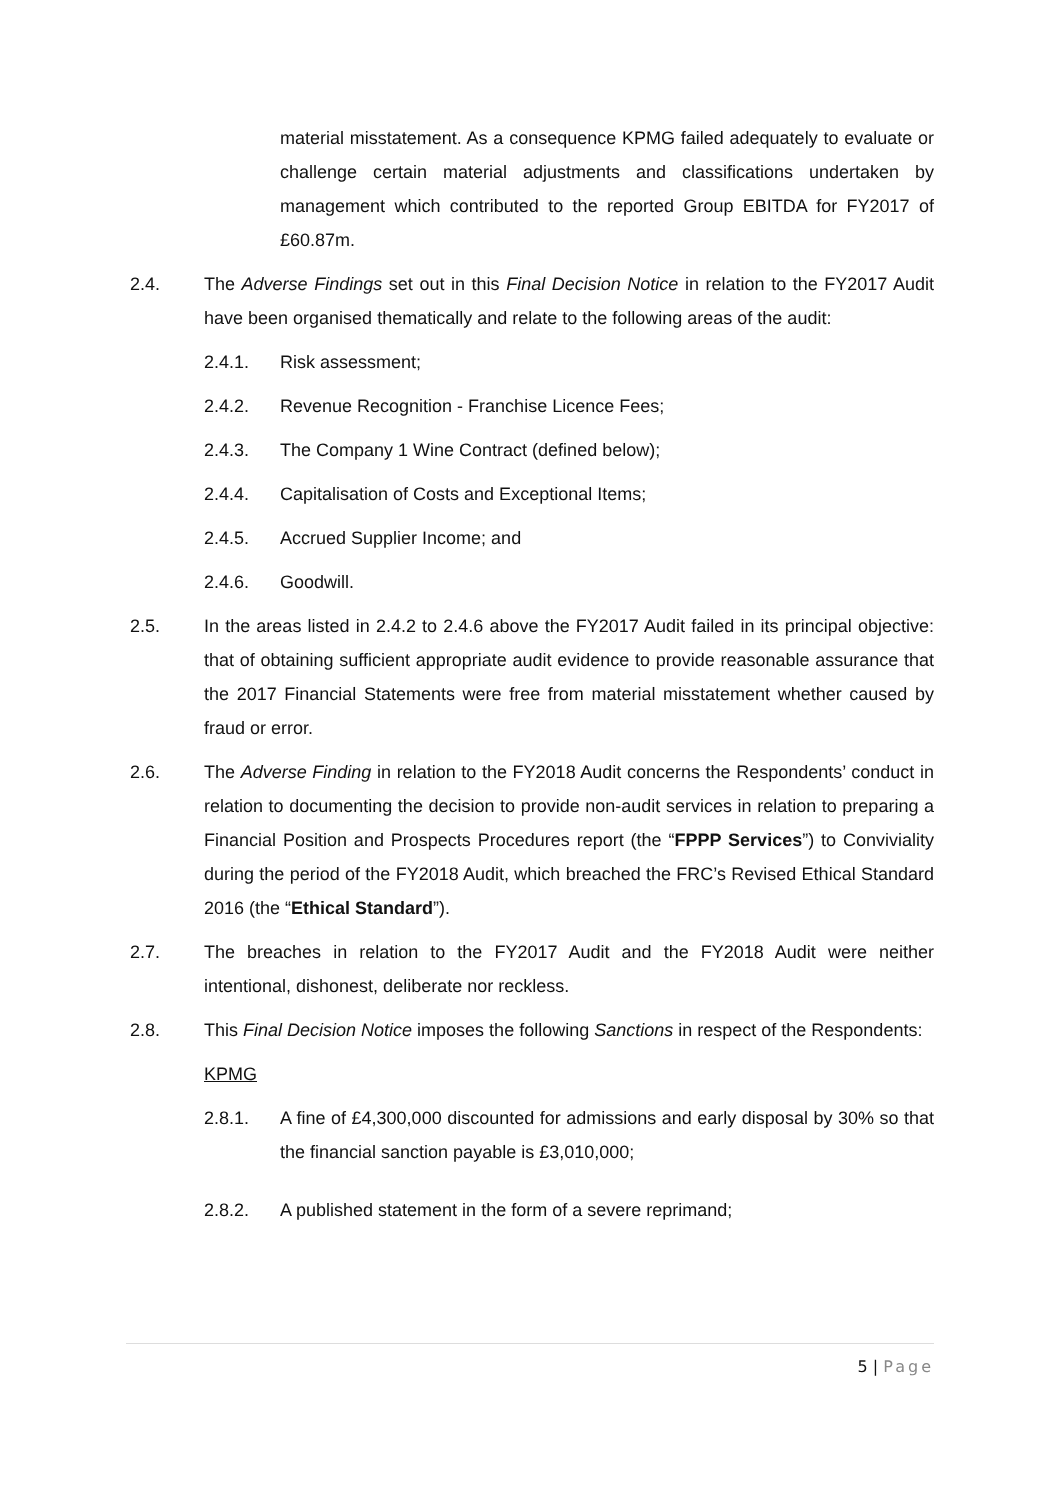material misstatement. As a consequence KPMG failed adequately to evaluate or challenge certain material adjustments and classifications undertaken by management which contributed to the reported Group EBITDA for FY2017 of £60.87m.
2.4. The Adverse Findings set out in this Final Decision Notice in relation to the FY2017 Audit have been organised thematically and relate to the following areas of the audit:
2.4.1. Risk assessment;
2.4.2. Revenue Recognition - Franchise Licence Fees;
2.4.3. The Company 1 Wine Contract (defined below);
2.4.4. Capitalisation of Costs and Exceptional Items;
2.4.5. Accrued Supplier Income; and
2.4.6. Goodwill.
2.5. In the areas listed in 2.4.2 to 2.4.6 above the FY2017 Audit failed in its principal objective: that of obtaining sufficient appropriate audit evidence to provide reasonable assurance that the 2017 Financial Statements were free from material misstatement whether caused by fraud or error.
2.6. The Adverse Finding in relation to the FY2018 Audit concerns the Respondents’ conduct in relation to documenting the decision to provide non-audit services in relation to preparing a Financial Position and Prospects Procedures report (the “FPPP Services”) to Conviviality during the period of the FY2018 Audit, which breached the FRC’s Revised Ethical Standard 2016 (the “Ethical Standard”).
2.7. The breaches in relation to the FY2017 Audit and the FY2018 Audit were neither intentional, dishonest, deliberate nor reckless.
2.8. This Final Decision Notice imposes the following Sanctions in respect of the Respondents:
KPMG
2.8.1. A fine of £4,300,000 discounted for admissions and early disposal by 30% so that the financial sanction payable is £3,010,000;
2.8.2. A published statement in the form of a severe reprimand;
5 | Page